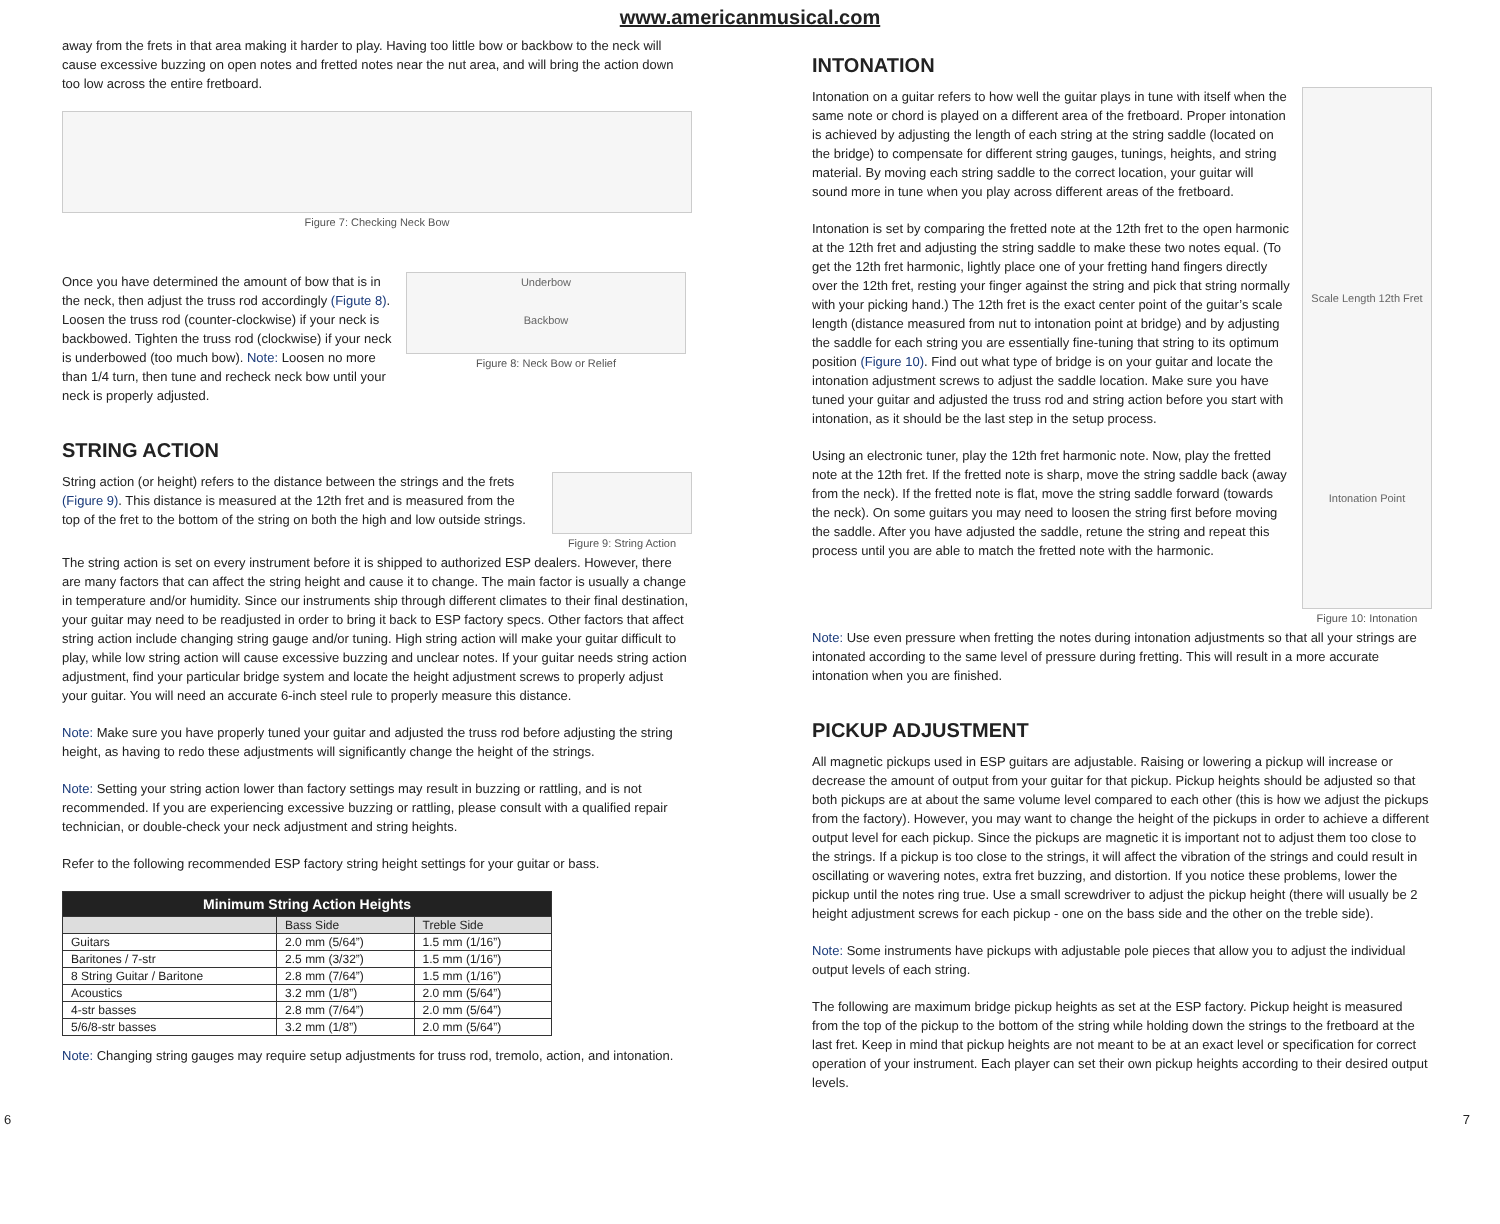www.americanmusical.com
away from the frets in that area making it harder to play. Having too little bow or backbow to the neck will cause excessive buzzing on open notes and fretted notes near the nut area, and will bring the action down too low across the entire fretboard.
Figure 7: Checking Neck Bow
Once you have determined the amount of bow that is in the neck, then adjust the truss rod accordingly (Figute 8). Loosen the truss rod (counter-clockwise) if your neck is backbowed. Tighten the truss rod (clockwise) if your neck is underbowed (too much bow). Note: Loosen no more than 1/4 turn, then tune and recheck neck bow until your neck is properly adjusted.
Underbow
Backbow
Figure 8: Neck Bow or Relief
STRING ACTION
String action (or height) refers to the distance between the strings and the frets (Figure 9). This distance is measured at the 12th fret and is measured from the top of the fret to the bottom of the string on both the high and low outside strings.
Figure 9: String Action
The string action is set on every instrument before it is shipped to authorized ESP dealers. However, there are many factors that can affect the string height and cause it to change. The main factor is usually a change in temperature and/or humidity. Since our instruments ship through different climates to their final destination, your guitar may need to be readjusted in order to bring it back to ESP factory specs. Other factors that affect string action include changing string gauge and/or tuning. High string action will make your guitar difficult to play, while low string action will cause excessive buzzing and unclear notes. If your guitar needs string action adjustment, find your particular bridge system and locate the height adjustment screws to properly adjust your guitar. You will need an accurate 6-inch steel rule to properly measure this distance.
Note: Make sure you have properly tuned your guitar and adjusted the truss rod before adjusting the string height, as having to redo these adjustments will significantly change the height of the strings.
Note: Setting your string action lower than factory settings may result in buzzing or rattling, and is not recommended. If you are experiencing excessive buzzing or rattling, please consult with a qualified repair technician, or double-check your neck adjustment and string heights.
Refer to the following recommended ESP factory string height settings for your guitar or bass.
| Minimum String Action Heights | | |
| --- | --- | --- |
| | Bass Side | Treble Side |
| Guitars | 2.0 mm (5/64”) | 1.5 mm (1/16”) |
| Baritones / 7-str | 2.5 mm (3/32”) | 1.5 mm (1/16”) |
| 8 String Guitar / Baritone | 2.8 mm (7/64”) | 1.5 mm (1/16”) |
| Acoustics | 3.2 mm (1/8”) | 2.0 mm (5/64”) |
| 4-str basses | 2.8 mm (7/64”) | 2.0 mm (5/64”) |
| 5/6/8-str basses | 3.2 mm (1/8”) | 2.0 mm (5/64”) |
Note: Changing string gauges may require setup adjustments for truss rod, tremolo, action, and intonation.
INTONATION
Intonation on a guitar refers to how well the guitar plays in tune with itself when the same note or chord is played on a different area of the fretboard. Proper intonation is achieved by adjusting the length of each string at the string saddle (located on the bridge) to compensate for different string gauges, tunings, heights, and string material. By moving each string saddle to the correct location, your guitar will sound more in tune when you play across different areas of the fretboard.
Intonation is set by comparing the fretted note at the 12th fret to the open harmonic at the 12th fret and adjusting the string saddle to make these two notes equal. (To get the 12th fret harmonic, lightly place one of your fretting hand fingers directly over the 12th fret, resting your finger against the string and pick that string normally with your picking hand.) The 12th fret is the exact center point of the guitar’s scale length (distance measured from nut to intonation point at bridge) and by adjusting the saddle for each string you are essentially fine-tuning that string to its optimum position (Figure 10). Find out what type of bridge is on your guitar and locate the intonation adjustment screws to adjust the saddle location. Make sure you have tuned your guitar and adjusted the truss rod and string action before you start with intonation, as it should be the last step in the setup process.
Using an electronic tuner, play the 12th fret harmonic note. Now, play the fretted note at the 12th fret. If the fretted note is sharp, move the string saddle back (away from the neck). If the fretted note is flat, move the string saddle forward (towards the neck). On some guitars you may need to loosen the string first before moving the saddle. After you have adjusted the saddle, retune the string and repeat this process until you are able to match the fretted note with the harmonic.
Scale Length 12th Fret
Intonation Point
Figure 10: Intonation
Note: Use even pressure when fretting the notes during intonation adjustments so that all your strings are intonated according to the same level of pressure during fretting. This will result in a more accurate intonation when you are finished.
PICKUP ADJUSTMENT
All magnetic pickups used in ESP guitars are adjustable. Raising or lowering a pickup will increase or decrease the amount of output from your guitar for that pickup. Pickup heights should be adjusted so that both pickups are at about the same volume level compared to each other (this is how we adjust the pickups from the factory). However, you may want to change the height of the pickups in order to achieve a different output level for each pickup. Since the pickups are magnetic it is important not to adjust them too close to the strings. If a pickup is too close to the strings, it will affect the vibration of the strings and could result in oscillating or wavering notes, extra fret buzzing, and distortion. If you notice these problems, lower the pickup until the notes ring true. Use a small screwdriver to adjust the pickup height (there will usually be 2 height adjustment screws for each pickup - one on the bass side and the other on the treble side).
Note: Some instruments have pickups with adjustable pole pieces that allow you to adjust the individual output levels of each string.
The following are maximum bridge pickup heights as set at the ESP factory. Pickup height is measured from the top of the pickup to the bottom of the string while holding down the strings to the fretboard at the last fret. Keep in mind that pickup heights are not meant to be at an exact level or specification for correct operation of your instrument. Each player can set their own pickup heights according to their desired output levels.
6 7